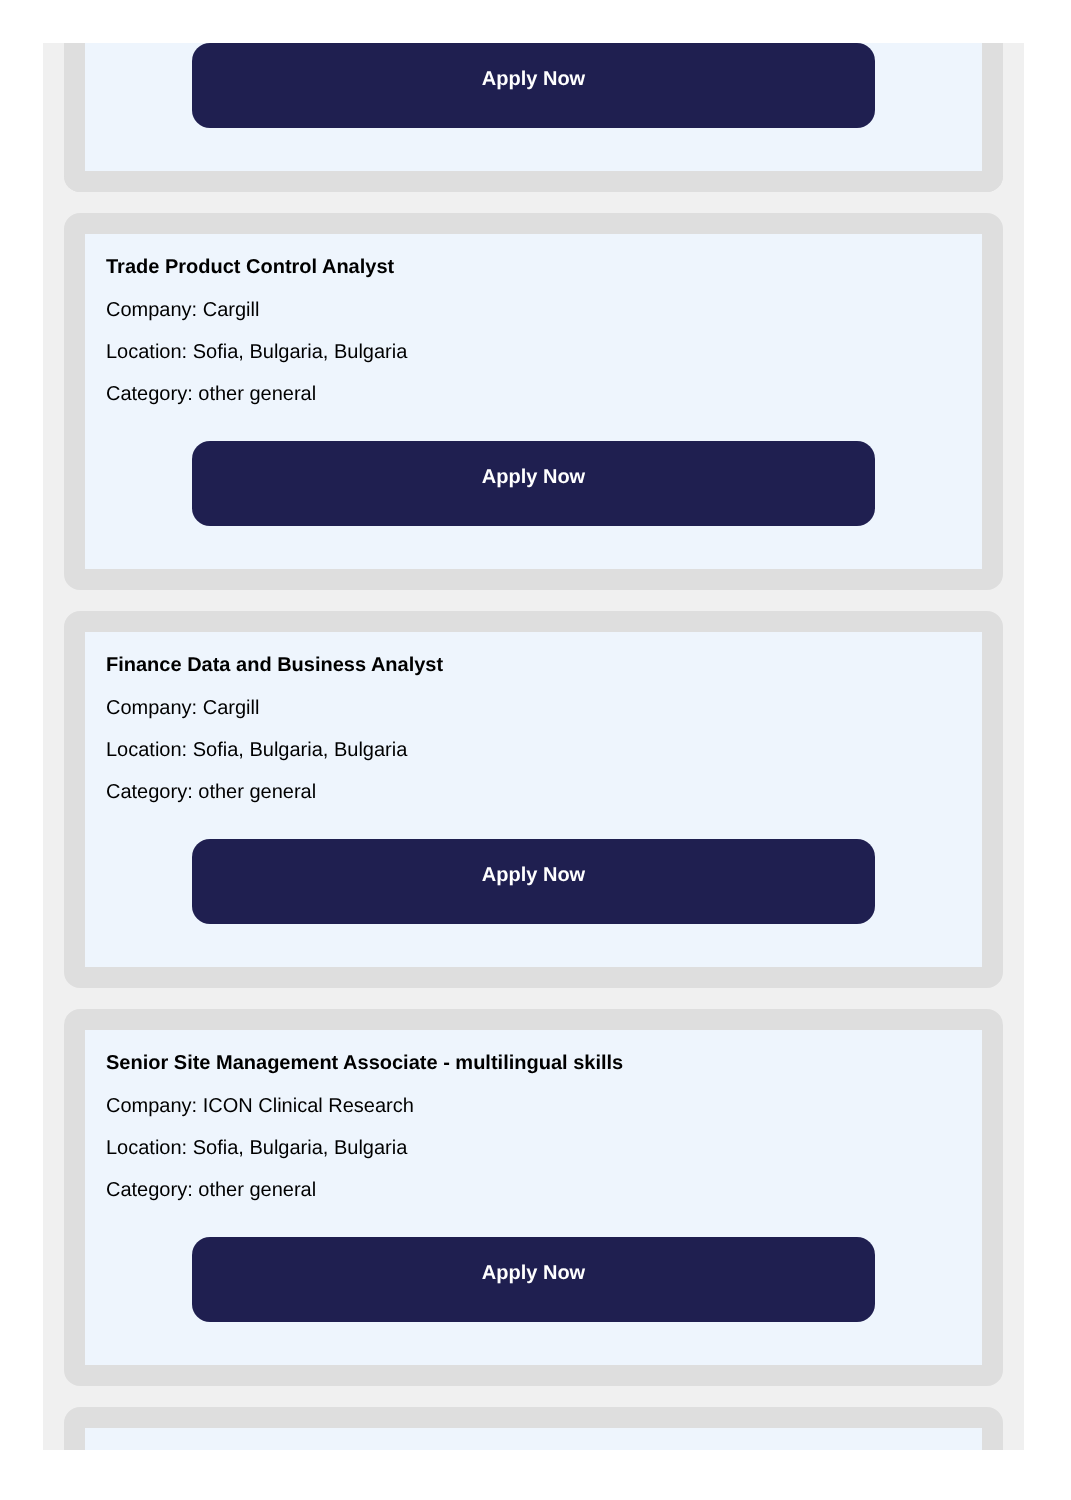Apply Now
Trade Product Control Analyst
Company: Cargill
Location: Sofia, Bulgaria, Bulgaria
Category: other general
Apply Now
Finance Data and Business Analyst
Company: Cargill
Location: Sofia, Bulgaria, Bulgaria
Category: other general
Apply Now
Senior Site Management Associate - multilingual skills
Company: ICON Clinical Research
Location: Sofia, Bulgaria, Bulgaria
Category: other general
Apply Now